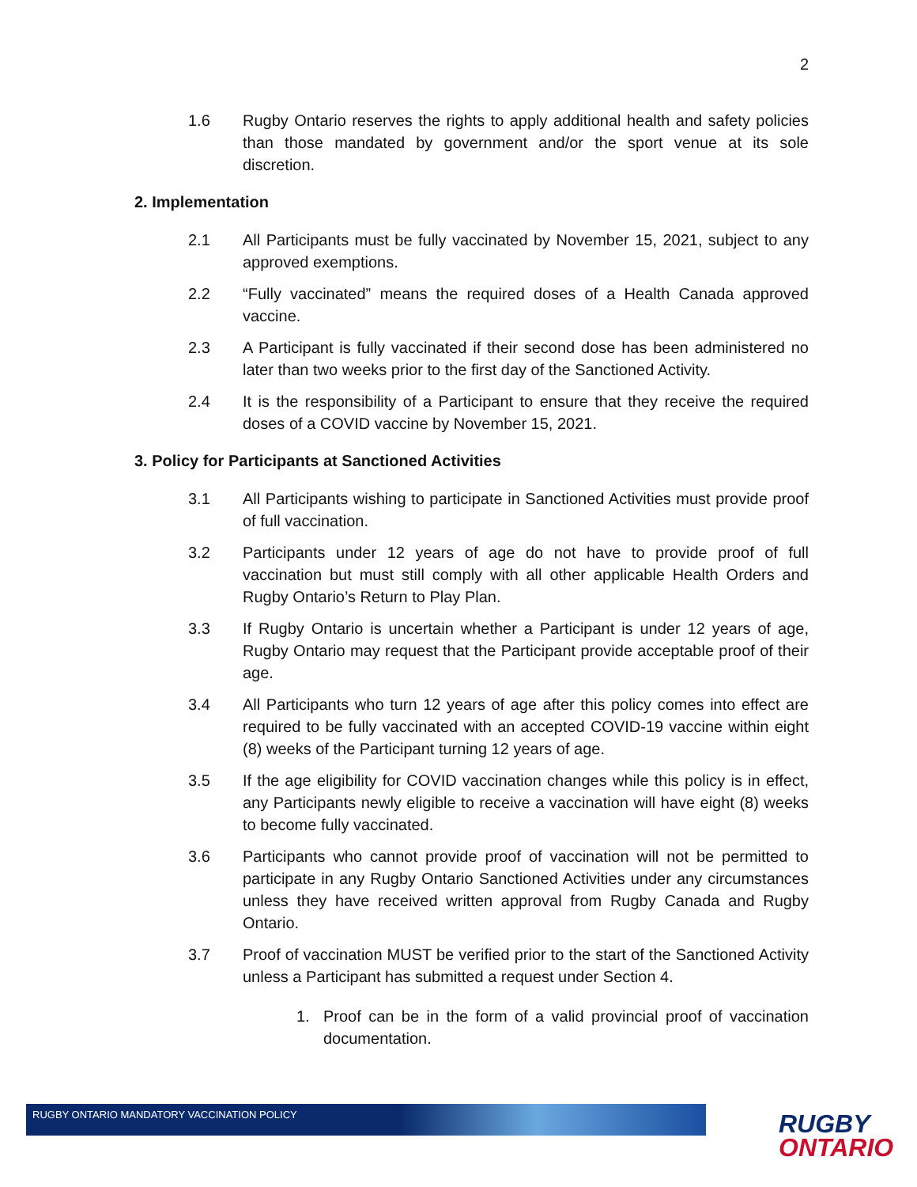2
1.6 Rugby Ontario reserves the rights to apply additional health and safety policies than those mandated by government and/or the sport venue at its sole discretion.
2. Implementation
2.1 All Participants must be fully vaccinated by November 15, 2021, subject to any approved exemptions.
2.2 “Fully vaccinated” means the required doses of a Health Canada approved vaccine.
2.3 A Participant is fully vaccinated if their second dose has been administered no later than two weeks prior to the first day of the Sanctioned Activity.
2.4 It is the responsibility of a Participant to ensure that they receive the required doses of a COVID vaccine by November 15, 2021.
3. Policy for Participants at Sanctioned Activities
3.1 All Participants wishing to participate in Sanctioned Activities must provide proof of full vaccination.
3.2 Participants under 12 years of age do not have to provide proof of full vaccination but must still comply with all other applicable Health Orders and Rugby Ontario’s Return to Play Plan.
3.3 If Rugby Ontario is uncertain whether a Participant is under 12 years of age, Rugby Ontario may request that the Participant provide acceptable proof of their age.
3.4 All Participants who turn 12 years of age after this policy comes into effect are required to be fully vaccinated with an accepted COVID-19 vaccine within eight (8) weeks of the Participant turning 12 years of age.
3.5 If the age eligibility for COVID vaccination changes while this policy is in effect, any Participants newly eligible to receive a vaccination will have eight (8) weeks to become fully vaccinated.
3.6 Participants who cannot provide proof of vaccination will not be permitted to participate in any Rugby Ontario Sanctioned Activities under any circumstances unless they have received written approval from Rugby Canada and Rugby Ontario.
3.7 Proof of vaccination MUST be verified prior to the start of the Sanctioned Activity unless a Participant has submitted a request under Section 4.
1. Proof can be in the form of a valid provincial proof of vaccination documentation.
RUGBY ONTARIO MANDATORY VACCINATION POLICY
RUGBY
ONTARIO